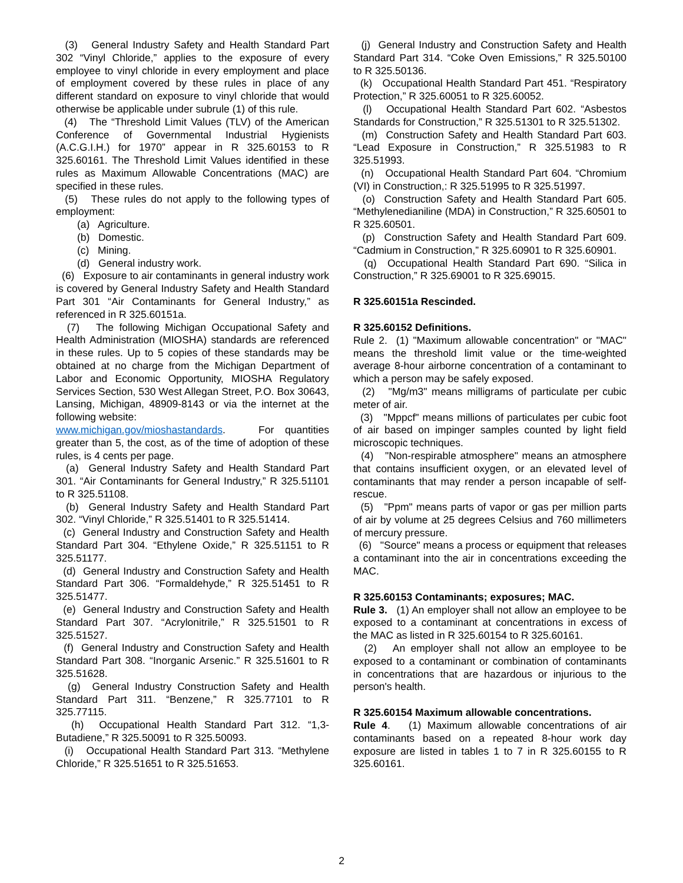(3) General Industry Safety and Health Standard Part 302 “Vinyl Chloride,” applies to the exposure of every employee to vinyl chloride in every employment and place of employment covered by these rules in place of any different standard on exposure to vinyl chloride that would otherwise be applicable under subrule (1) of this rule.
(4) The “Threshold Limit Values (TLV) of the American Conference of Governmental Industrial Hygienists (A.C.G.I.H.) for 1970” appear in R 325.60153 to R 325.60161. The Threshold Limit Values identified in these rules as Maximum Allowable Concentrations (MAC) are specified in these rules.
(5) These rules do not apply to the following types of employment:
(a) Agriculture.
(b) Domestic.
(c) Mining.
(d) General industry work.
(6) Exposure to air contaminants in general industry work is covered by General Industry Safety and Health Standard Part 301 “Air Contaminants for General Industry,” as referenced in R 325.60151a.
(7) The following Michigan Occupational Safety and Health Administration (MIOSHA) standards are referenced in these rules. Up to 5 copies of these standards may be obtained at no charge from the Michigan Department of Labor and Economic Opportunity, MIOSHA Regulatory Services Section, 530 West Allegan Street, P.O. Box 30643, Lansing, Michigan, 48909-8143 or via the internet at the following website:
www.michigan.gov/mioshastandards. For quantities greater than 5, the cost, as of the time of adoption of these rules, is 4 cents per page.
(a) General Industry Safety and Health Standard Part 301. “Air Contaminants for General Industry,” R 325.51101 to R 325.51108.
(b) General Industry Safety and Health Standard Part 302. “Vinyl Chloride,” R 325.51401 to R 325.51414.
(c) General Industry and Construction Safety and Health Standard Part 304. “Ethylene Oxide,” R 325.51151 to R 325.51177.
(d) General Industry and Construction Safety and Health Standard Part 306. “Formaldehyde,” R 325.51451 to R 325.51477.
(e) General Industry and Construction Safety and Health Standard Part 307. “Acrylonitrile,” R 325.51501 to R 325.51527.
(f) General Industry and Construction Safety and Health Standard Part 308. “Inorganic Arsenic.” R 325.51601 to R 325.51628.
(g) General Industry Construction Safety and Health Standard Part 311. “Benzene,” R 325.77101 to R 325.77115.
(h) Occupational Health Standard Part 312. “1,3-Butadiene,” R 325.50091 to R 325.50093.
(i) Occupational Health Standard Part 313. “Methylene Chloride,” R 325.51651 to R 325.51653.
(j) General Industry and Construction Safety and Health Standard Part 314. “Coke Oven Emissions,” R 325.50100 to R 325.50136.
(k) Occupational Health Standard Part 451. “Respiratory Protection,” R 325.60051 to R 325.60052.
(l) Occupational Health Standard Part 602. “Asbestos Standards for Construction,” R 325.51301 to R 325.51302.
(m) Construction Safety and Health Standard Part 603. “Lead Exposure in Construction,” R 325.51983 to R 325.51993.
(n) Occupational Health Standard Part 604. “Chromium (VI) in Construction,: R 325.51995 to R 325.51997.
(o) Construction Safety and Health Standard Part 605. “Methylenedianiline (MDA) in Construction,” R 325.60501 to R 325.60501.
(p) Construction Safety and Health Standard Part 609. “Cadmium in Construction,” R 325.60901 to R 325.60901.
(q) Occupational Health Standard Part 690. “Silica in Construction,” R 325.69001 to R 325.69015.
R 325.60151a Rescinded.
R 325.60152 Definitions.
Rule 2. (1) "Maximum allowable concentration" or "MAC" means the threshold limit value or the time-weighted average 8-hour airborne concentration of a contaminant to which a person may be safely exposed.
(2) "Mg/m3" means milligrams of particulate per cubic meter of air.
(3) "Mppcf" means millions of particulates per cubic foot of air based on impinger samples counted by light field microscopic techniques.
(4) "Non-respirable atmosphere" means an atmosphere that contains insufficient oxygen, or an elevated level of contaminants that may render a person incapable of self-rescue.
(5) "Ppm" means parts of vapor or gas per million parts of air by volume at 25 degrees Celsius and 760 millimeters of mercury pressure.
(6) "Source" means a process or equipment that releases a contaminant into the air in concentrations exceeding the MAC.
R 325.60153 Contaminants; exposures; MAC.
Rule 3. (1) An employer shall not allow an employee to be exposed to a contaminant at concentrations in excess of the MAC as listed in R 325.60154 to R 325.60161.
(2) An employer shall not allow an employee to be exposed to a contaminant or combination of contaminants in concentrations that are hazardous or injurious to the person's health.
R 325.60154 Maximum allowable concentrations.
Rule 4. (1) Maximum allowable concentrations of air contaminants based on a repeated 8-hour work day exposure are listed in tables 1 to 7 in R 325.60155 to R 325.60161.
2